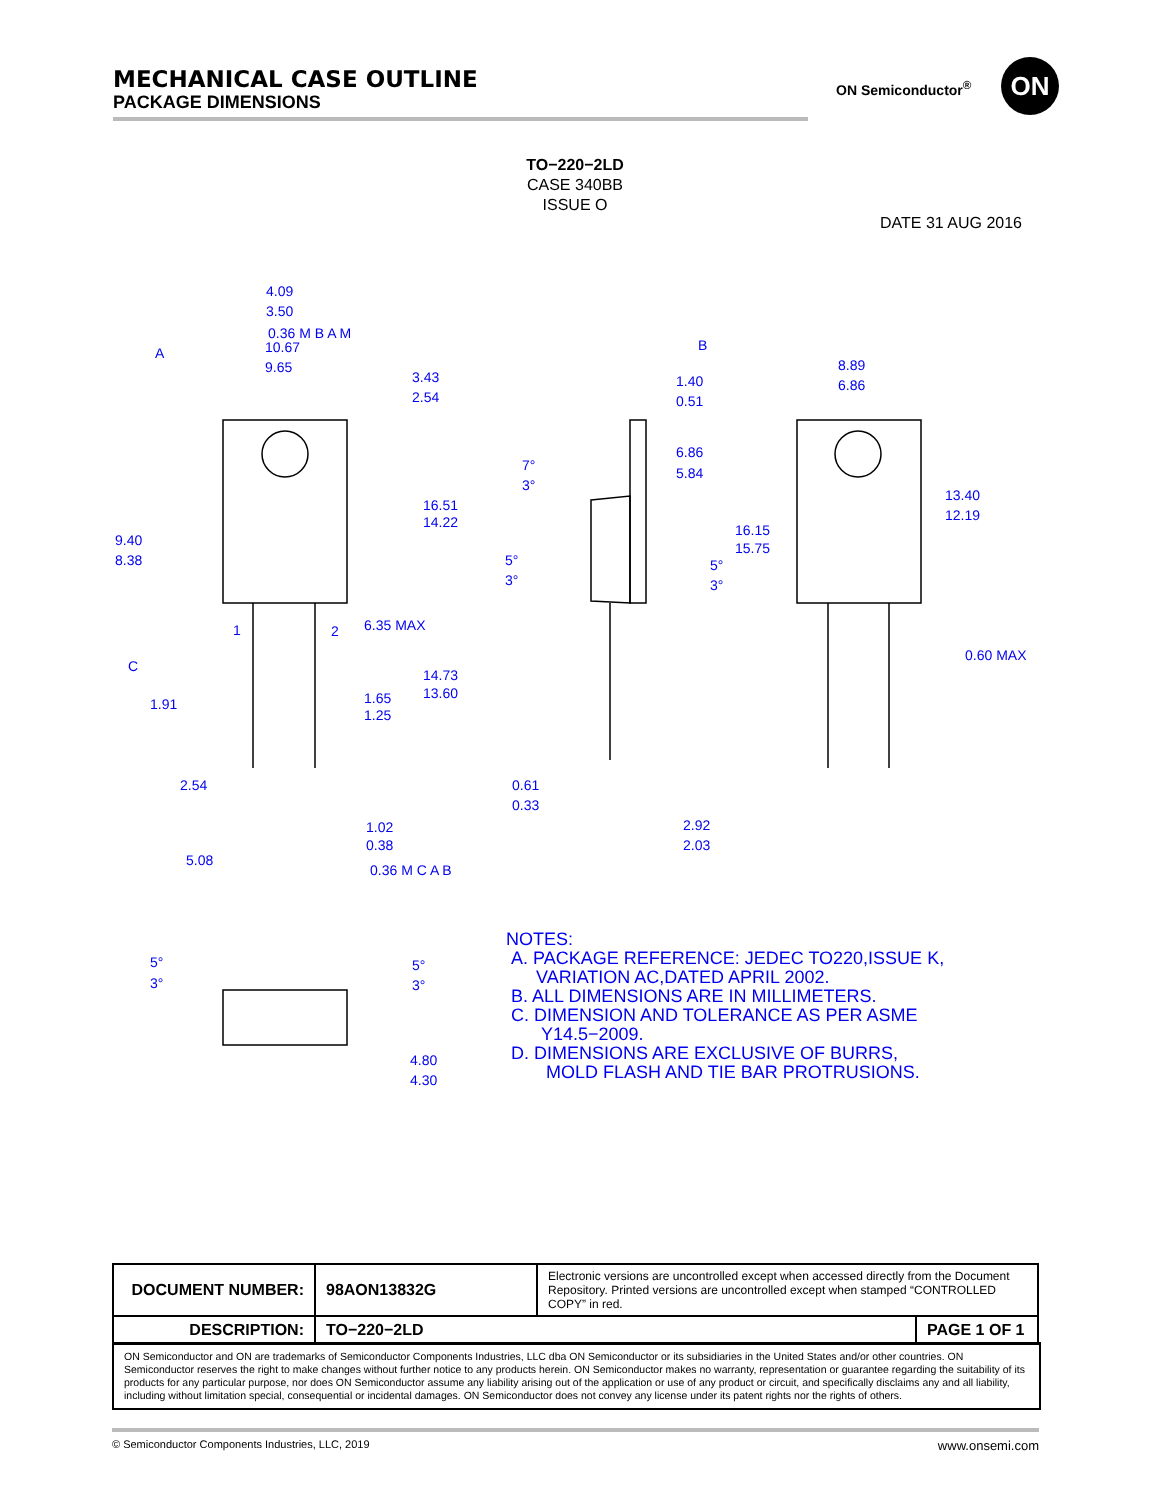MECHANICAL CASE OUTLINE
PACKAGE DIMENSIONS
ON Semiconductor<sup>®</sup> ON
TO−220−2LD
CASE 340BB
ISSUE O
DATE 31 AUG 2016
4.09
3.50
0.36 M B A M
A
10.67
9.65
3.43
2.54
16.51
14.22
9.40
8.38
6.35 MAX
1
2
C
1.91
14.73
13.60
1.65
1.25
2.54
1.02
0.38
5.08
0.36 M C A B
B
1.40
0.51
7°
3°
6.86
5.84
5°
3°
5°
3°
0.61
0.33
2.92
2.03
8.89
6.86
13.40
12.19
16.15
15.75
0.60 MAX
5°
3°
5°
3°
4.80
4.30
NOTES:
A. PACKAGE REFERENCE: JEDEC TO220,ISSUE K,
VARIATION AC,DATED APRIL 2002.
B. ALL DIMENSIONS ARE IN MILLIMETERS.
C. DIMENSION AND TOLERANCE AS PER ASME
Y14.5−2009.
D. DIMENSIONS ARE EXCLUSIVE OF BURRS,
MOLD FLASH AND TIE BAR PROTRUSIONS.
| DOCUMENT NUMBER: | 98AON13832G | Electronic versions are uncontrolled except when accessed directly from the Document Repository. Printed versions are uncontrolled except when stamped “CONTROLLED COPY” in red. | |
| DESCRIPTION: | TO−220−2LD | | PAGE 1 OF 1 |
ON Semiconductor and ON are trademarks of Semiconductor Components Industries, LLC dba ON Semiconductor or its subsidiaries in the United States and/or other countries. ON Semiconductor reserves the right to make changes without further notice to any products herein. ON Semiconductor makes no warranty, representation or guarantee regarding the suitability of its products for any particular purpose, nor does ON Semiconductor assume any liability arising out of the application or use of any product or circuit, and specifically disclaims any and all liability, including without limitation special, consequential or incidental damages. ON Semiconductor does not convey any license under its patent rights nor the rights of others.
© Semiconductor Components Industries, LLC, 2019 www.onsemi.com